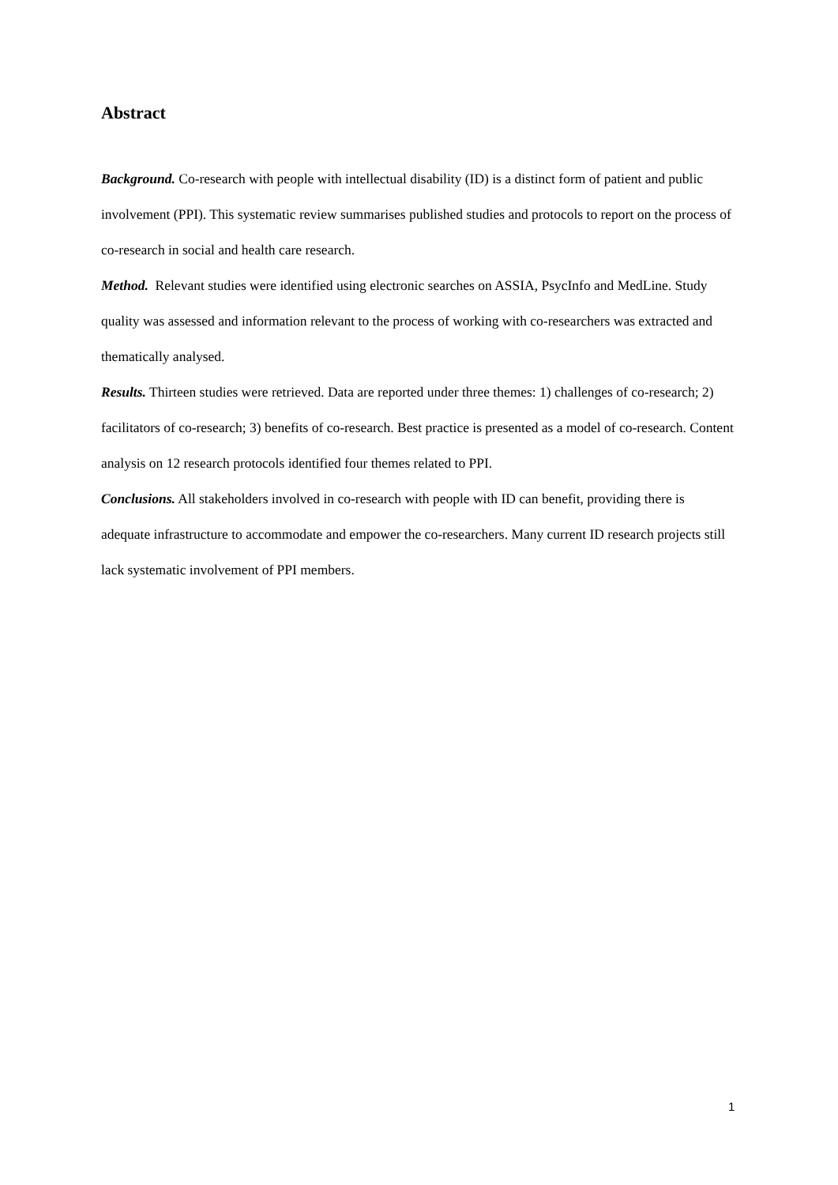Abstract
Background. Co-research with people with intellectual disability (ID) is a distinct form of patient and public involvement (PPI). This systematic review summarises published studies and protocols to report on the process of co-research in social and health care research.
Method. Relevant studies were identified using electronic searches on ASSIA, PsycInfo and MedLine. Study quality was assessed and information relevant to the process of working with co-researchers was extracted and thematically analysed.
Results. Thirteen studies were retrieved. Data are reported under three themes: 1) challenges of co-research; 2) facilitators of co-research; 3) benefits of co-research. Best practice is presented as a model of co-research. Content analysis on 12 research protocols identified four themes related to PPI.
Conclusions. All stakeholders involved in co-research with people with ID can benefit, providing there is adequate infrastructure to accommodate and empower the co-researchers. Many current ID research projects still lack systematic involvement of PPI members.
1